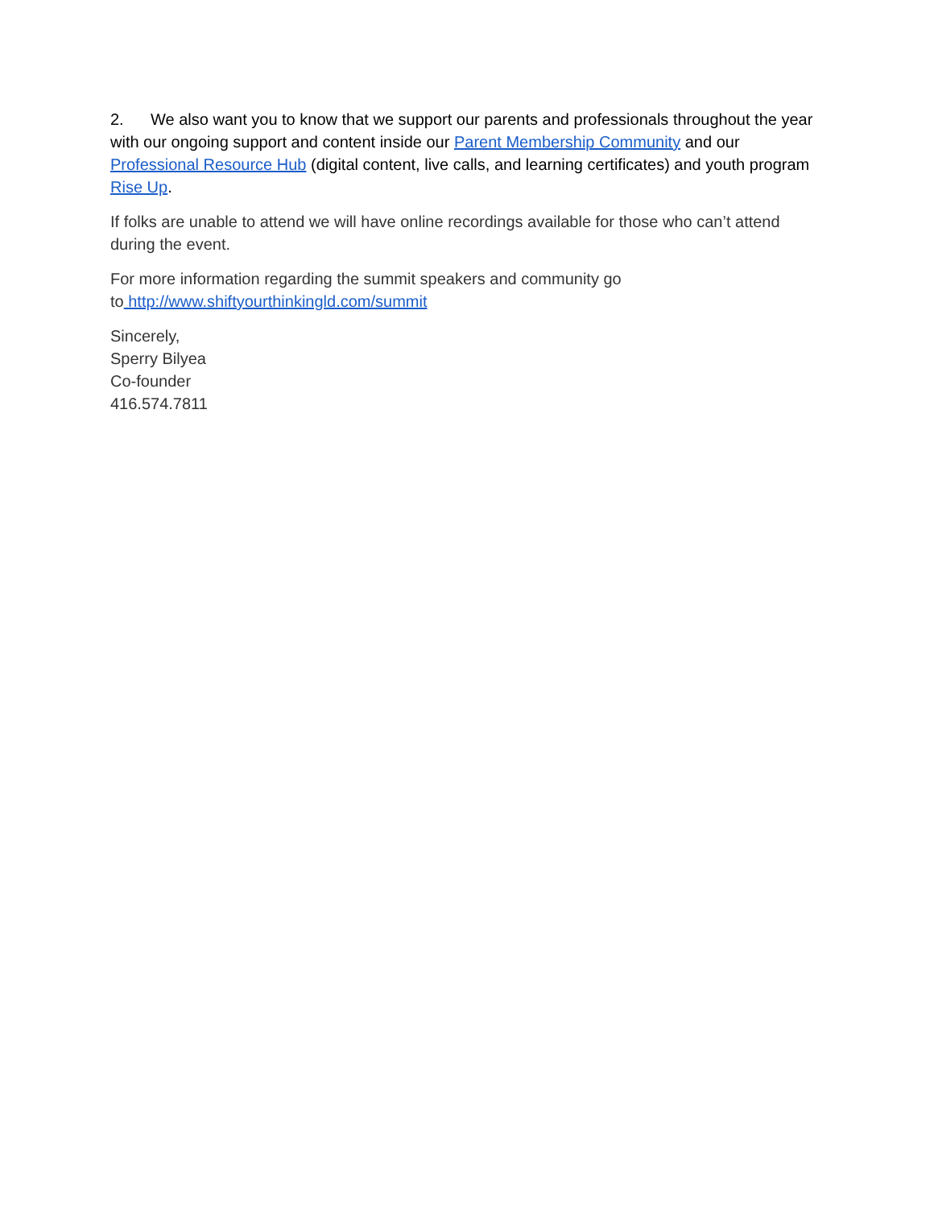2. We also want you to know that we support our parents and professionals throughout the year with our ongoing support and content inside our Parent Membership Community and our Professional Resource Hub (digital content, live calls, and learning certificates) and youth program Rise Up.
If folks are unable to attend we will have online recordings available for those who can’t attend during the event.
For more information regarding the summit speakers and community go
to http://www.shiftyourthinkingld.com/summit
Sincerely,
Sperry Bilyea
Co-founder
416.574.7811